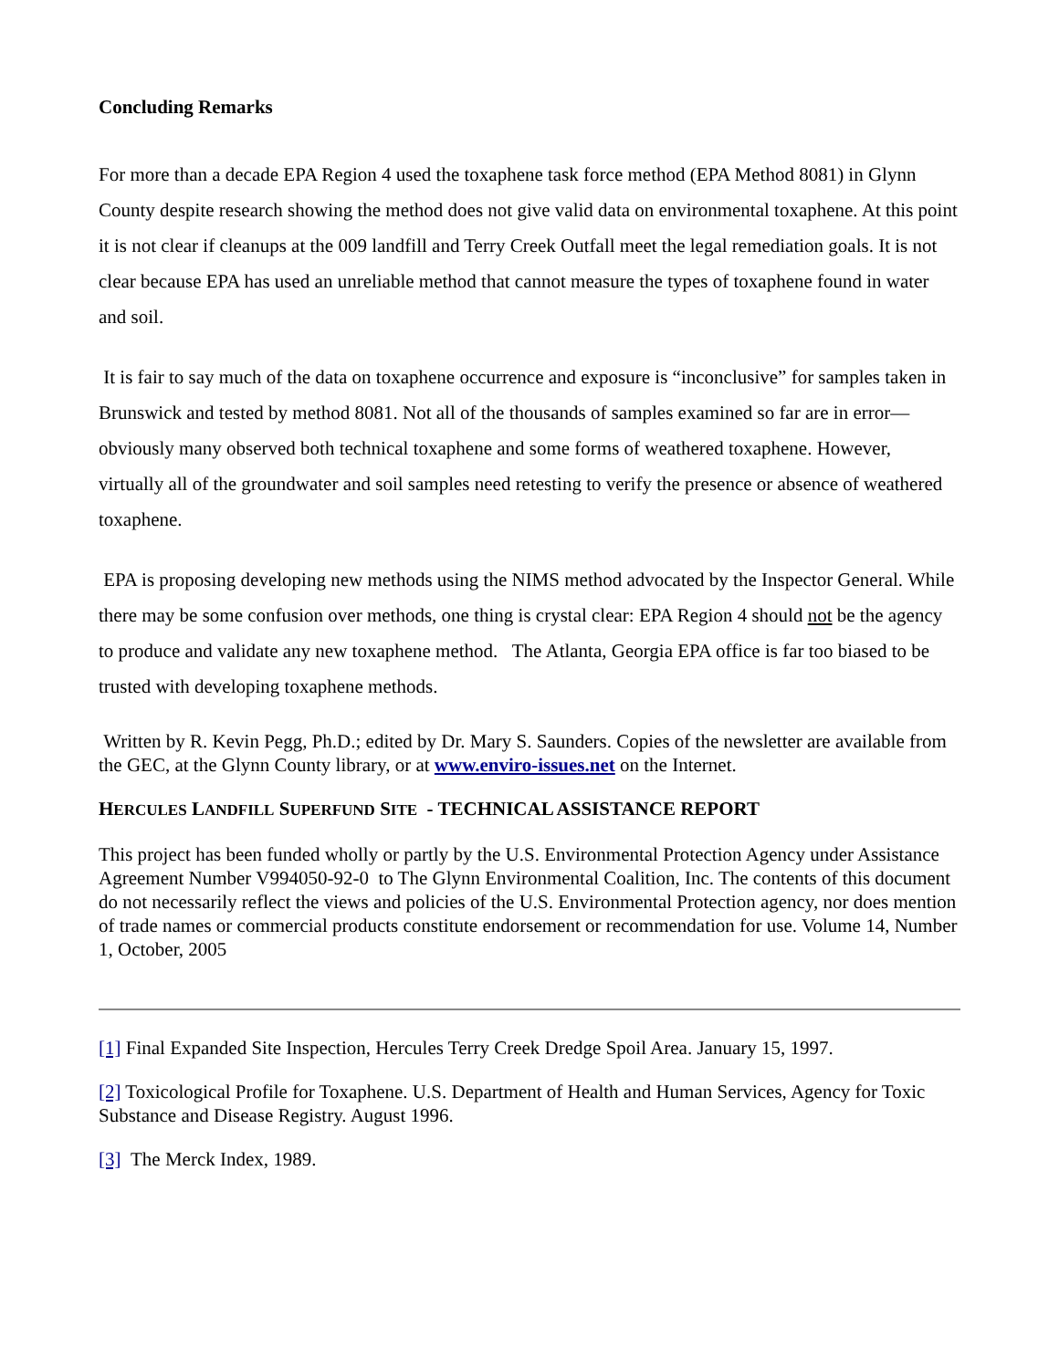Concluding Remarks
For more than a decade EPA Region 4 used the toxaphene task force method (EPA Method 8081) in Glynn County despite research showing the method does not give valid data on environmental toxaphene. At this point it is not clear if cleanups at the 009 landfill and Terry Creek Outfall meet the legal remediation goals. It is not clear because EPA has used an unreliable method that cannot measure the types of toxaphene found in water and soil.
It is fair to say much of the data on toxaphene occurrence and exposure is “inconclusive” for samples taken in Brunswick and tested by method 8081. Not all of the thousands of samples examined so far are in error—obviously many observed both technical toxaphene and some forms of weathered toxaphene. However, virtually all of the groundwater and soil samples need retesting to verify the presence or absence of weathered toxaphene.
EPA is proposing developing new methods using the NIMS method advocated by the Inspector General. While there may be some confusion over methods, one thing is crystal clear: EPA Region 4 should not be the agency to produce and validate any new toxaphene method. The Atlanta, Georgia EPA office is far too biased to be trusted with developing toxaphene methods.
Written by R. Kevin Pegg, Ph.D.; edited by Dr. Mary S. Saunders. Copies of the newsletter are available from the GEC, at the Glynn County library, or at www.enviro-issues.net on the Internet.
HERCULES LANDFILL SUPERFUND SITE - TECHNICAL ASSISTANCE REPORT
This project has been funded wholly or partly by the U.S. Environmental Protection Agency under Assistance Agreement Number V994050-92-0 to The Glynn Environmental Coalition, Inc. The contents of this document do not necessarily reflect the views and policies of the U.S. Environmental Protection agency, nor does mention of trade names or commercial products constitute endorsement or recommendation for use. Volume 14, Number 1, October, 2005
[1] Final Expanded Site Inspection, Hercules Terry Creek Dredge Spoil Area. January 15, 1997.
[2] Toxicological Profile for Toxaphene. U.S. Department of Health and Human Services, Agency for Toxic Substance and Disease Registry. August 1996.
[3] The Merck Index, 1989.